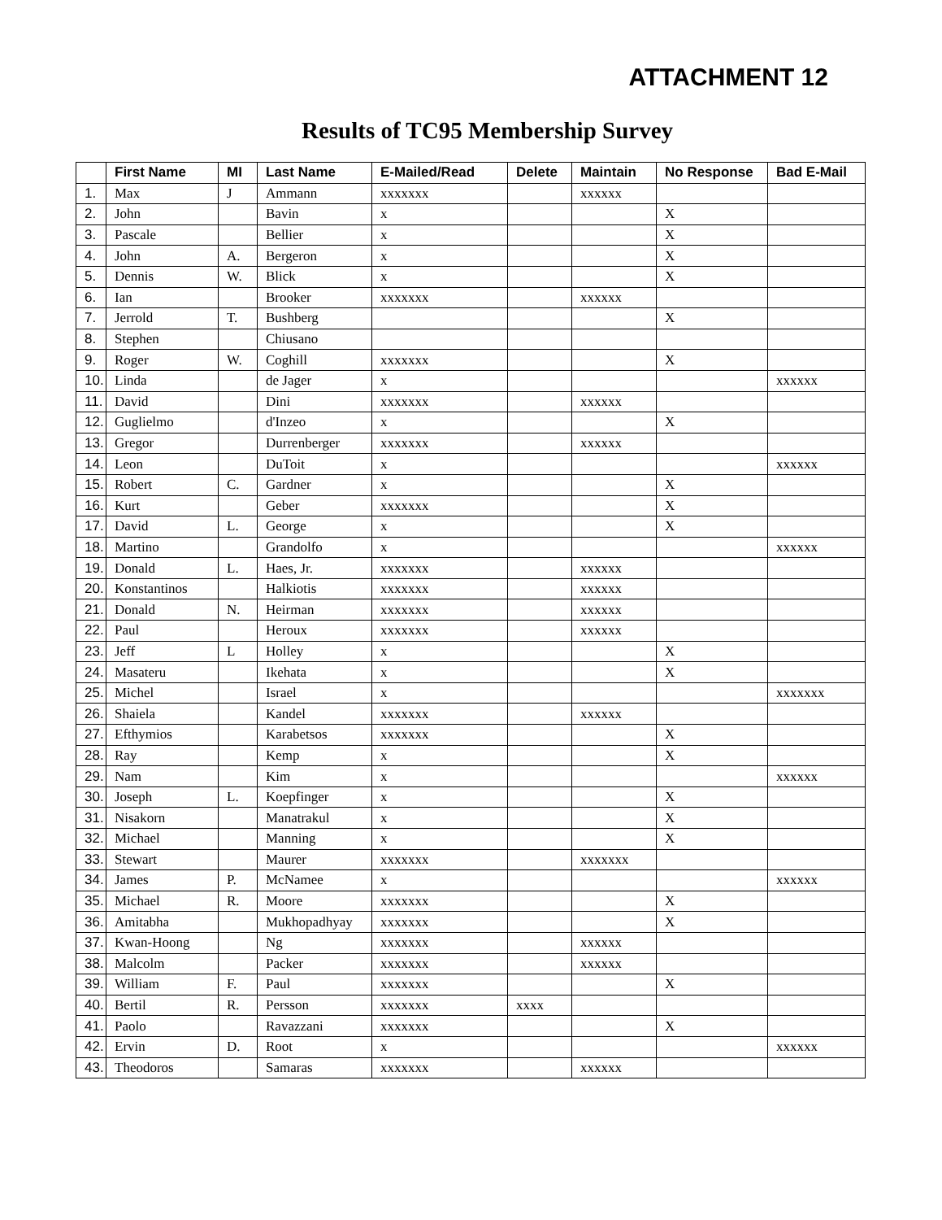ATTACHMENT 12
Results of TC95 Membership Survey
| | First Name | MI | Last Name | E-Mailed/Read | Delete | Maintain | No Response | Bad E-Mail |
| --- | --- | --- | --- | --- | --- | --- | --- | --- |
| 1. | Max | J | Ammann | xxxxxxx | | xxxxxx | | |
| 2. | John | | Bavin | x | | | X | |
| 3. | Pascale | | Bellier | x | | | X | |
| 4. | John | A. | Bergeron | x | | | X | |
| 5. | Dennis | W. | Blick | x | | | X | |
| 6. | Ian | | Brooker | xxxxxxx | | xxxxxx | | |
| 7. | Jerrold | T. | Bushberg | | | | X | |
| 8. | Stephen | | Chiusano | | | | | |
| 9. | Roger | W. | Coghill | xxxxxxx | | | X | |
| 10. | Linda | | de Jager | x | | | | xxxxxx |
| 11. | David | | Dini | xxxxxxx | | xxxxxx | | |
| 12. | Guglielmo | | d'Inzeo | x | | | X | |
| 13. | Gregor | | Durrenberger | xxxxxxx | | xxxxxx | | |
| 14. | Leon | | DuToit | x | | | | xxxxxx |
| 15. | Robert | C. | Gardner | x | | | X | |
| 16. | Kurt | | Geber | xxxxxxx | | | X | |
| 17. | David | L. | George | x | | | X | |
| 18. | Martino | | Grandolfo | x | | | | xxxxxx |
| 19. | Donald | L. | Haes, Jr. | xxxxxxx | | xxxxxx | | |
| 20. | Konstantinos | | Halkiotis | xxxxxxx | | xxxxxx | | |
| 21. | Donald | N. | Heirman | xxxxxxx | | xxxxxx | | |
| 22. | Paul | | Heroux | xxxxxxx | | xxxxxx | | |
| 23. | Jeff | L | Holley | x | | | X | |
| 24. | Masateru | | Ikehata | x | | | X | |
| 25. | Michel | | Israel | x | | | | xxxxxxx |
| 26. | Shaiela | | Kandel | xxxxxxx | | xxxxxx | | |
| 27. | Efthymios | | Karabetsos | xxxxxxx | | | X | |
| 28. | Ray | | Kemp | x | | | X | |
| 29. | Nam | | Kim | x | | | | xxxxxx |
| 30. | Joseph | L. | Koepfinger | x | | | X | |
| 31. | Nisakorn | | Manatrakul | x | | | X | |
| 32. | Michael | | Manning | x | | | X | |
| 33. | Stewart | | Maurer | xxxxxxx | | xxxxxxx | | |
| 34. | James | P. | McNamee | x | | | | xxxxxx |
| 35. | Michael | R. | Moore | xxxxxxx | | | X | |
| 36. | Amitabha | | Mukhopadhyay | xxxxxxx | | | X | |
| 37. | Kwan-Hoong | | Ng | xxxxxxx | | xxxxxx | | |
| 38. | Malcolm | | Packer | xxxxxxx | | xxxxxx | | |
| 39. | William | F. | Paul | xxxxxxx | | | X | |
| 40. | Bertil | R. | Persson | xxxxxxx | xxxx | | | |
| 41. | Paolo | | Ravazzani | xxxxxxx | | | X | |
| 42. | Ervin | D. | Root | x | | | | xxxxxx |
| 43. | Theodoros | | Samaras | xxxxxxx | | xxxxxx | | |